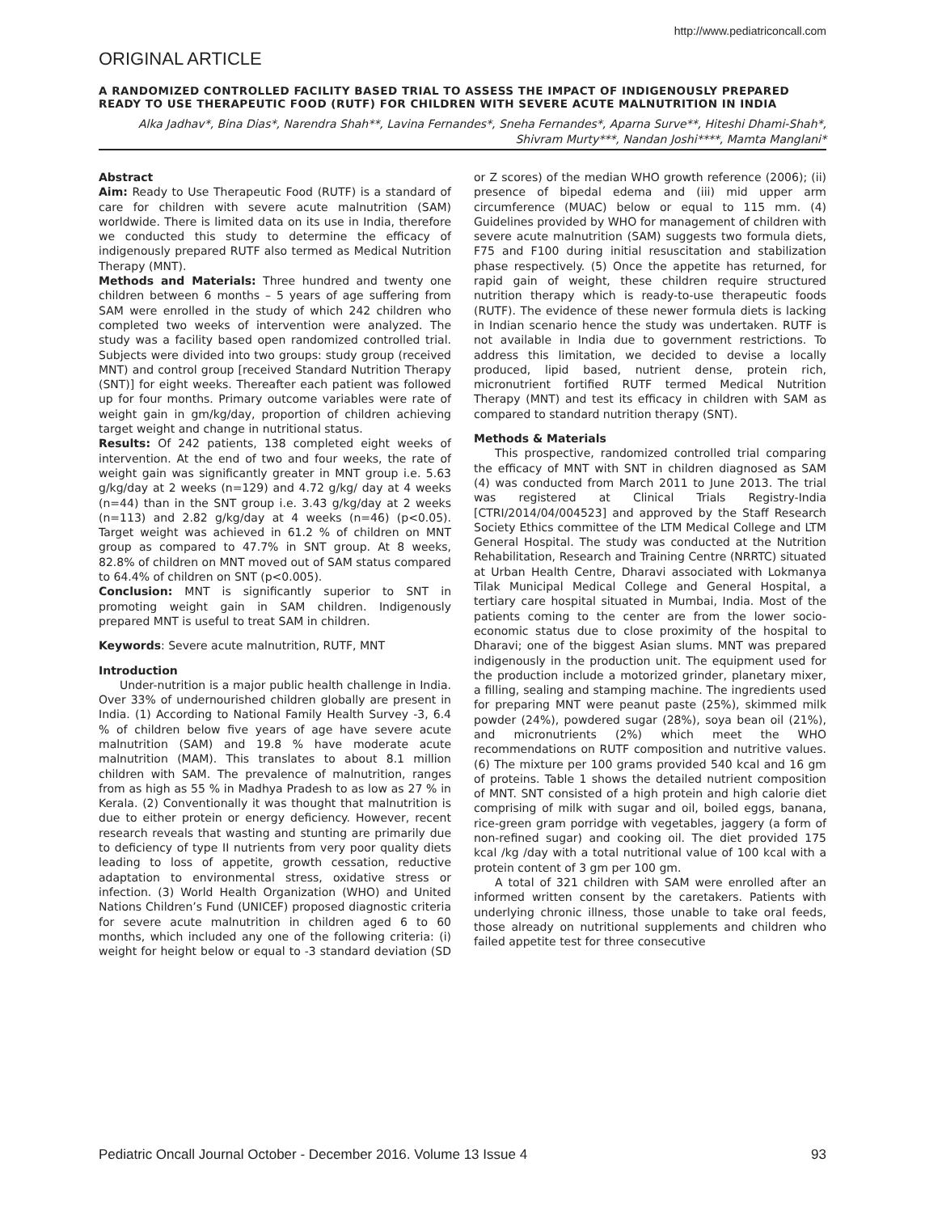http://www.pediatriconcall.com
ORIGINAL ARTICLE
A RANDOMIZED CONTROLLED FACILITY BASED TRIAL TO ASSESS THE IMPACT OF INDIGENOUSLY PREPARED READY TO USE THERAPEUTIC FOOD (RUTF) FOR CHILDREN WITH SEVERE ACUTE MALNUTRITION IN INDIA
Alka Jadhav*, Bina Dias*, Narendra Shah**, Lavina Fernandes*, Sneha Fernandes*, Aparna Surve**, Hiteshi Dhami-Shah*, Shivram Murty***, Nandan Joshi****, Mamta Manglani*
Abstract
Aim: Ready to Use Therapeutic Food (RUTF) is a standard of care for children with severe acute malnutrition (SAM) worldwide. There is limited data on its use in India, therefore we conducted this study to determine the efficacy of indigenously prepared RUTF also termed as Medical Nutrition Therapy (MNT).
Methods and Materials: Three hundred and twenty one children between 6 months – 5 years of age suffering from SAM were enrolled in the study of which 242 children who completed two weeks of intervention were analyzed. The study was a facility based open randomized controlled trial. Subjects were divided into two groups: study group (received MNT) and control group [received Standard Nutrition Therapy (SNT)] for eight weeks. Thereafter each patient was followed up for four months. Primary outcome variables were rate of weight gain in gm/kg/day, proportion of children achieving target weight and change in nutritional status.
Results: Of 242 patients, 138 completed eight weeks of intervention. At the end of two and four weeks, the rate of weight gain was significantly greater in MNT group i.e. 5.63 g/kg/day at 2 weeks (n=129) and 4.72 g/kg/ day at 4 weeks (n=44) than in the SNT group i.e. 3.43 g/kg/day at 2 weeks (n=113) and 2.82 g/kg/day at 4 weeks (n=46) (p<0.05). Target weight was achieved in 61.2 % of children on MNT group as compared to 47.7% in SNT group. At 8 weeks, 82.8% of children on MNT moved out of SAM status compared to 64.4% of children on SNT (p<0.005).
Conclusion: MNT is significantly superior to SNT in promoting weight gain in SAM children. Indigenously prepared MNT is useful to treat SAM in children.
Keywords: Severe acute malnutrition, RUTF, MNT
Introduction
Under-nutrition is a major public health challenge in India. Over 33% of undernourished children globally are present in India. (1) According to National Family Health Survey -3, 6.4 % of children below five years of age have severe acute malnutrition (SAM) and 19.8 % have moderate acute malnutrition (MAM). This translates to about 8.1 million children with SAM. The prevalence of malnutrition, ranges from as high as 55 % in Madhya Pradesh to as low as 27 % in Kerala. (2) Conventionally it was thought that malnutrition is due to either protein or energy deficiency. However, recent research reveals that wasting and stunting are primarily due to deficiency of type II nutrients from very poor quality diets leading to loss of appetite, growth cessation, reductive adaptation to environmental stress, oxidative stress or infection. (3) World Health Organization (WHO) and United Nations Children’s Fund (UNICEF) proposed diagnostic criteria for severe acute malnutrition in children aged 6 to 60 months, which included any one of the following criteria: (i) weight for height below or equal to -3 standard deviation (SD or Z scores) of the median WHO growth reference (2006); (ii) presence of bipedal edema and (iii) mid upper arm circumference (MUAC) below or equal to 115 mm. (4) Guidelines provided by WHO for management of children with severe acute malnutrition (SAM) suggests two formula diets, F75 and F100 during initial resuscitation and stabilization phase respectively. (5) Once the appetite has returned, for rapid gain of weight, these children require structured nutrition therapy which is ready-to-use therapeutic foods (RUTF). The evidence of these newer formula diets is lacking in Indian scenario hence the study was undertaken. RUTF is not available in India due to government restrictions. To address this limitation, we decided to devise a locally produced, lipid based, nutrient dense, protein rich, micronutrient fortified RUTF termed Medical Nutrition Therapy (MNT) and test its efficacy in children with SAM as compared to standard nutrition therapy (SNT).
Methods & Materials
This prospective, randomized controlled trial comparing the efficacy of MNT with SNT in children diagnosed as SAM (4) was conducted from March 2011 to June 2013. The trial was registered at Clinical Trials Registry-India [CTRI/2014/04/004523] and approved by the Staff Research Society Ethics committee of the LTM Medical College and LTM General Hospital. The study was conducted at the Nutrition Rehabilitation, Research and Training Centre (NRRTC) situated at Urban Health Centre, Dharavi associated with Lokmanya Tilak Municipal Medical College and General Hospital, a tertiary care hospital situated in Mumbai, India. Most of the patients coming to the center are from the lower socio-economic status due to close proximity of the hospital to Dharavi; one of the biggest Asian slums. MNT was prepared indigenously in the production unit. The equipment used for the production include a motorized grinder, planetary mixer, a filling, sealing and stamping machine. The ingredients used for preparing MNT were peanut paste (25%), skimmed milk powder (24%), powdered sugar (28%), soya bean oil (21%), and micronutrients (2%) which meet the WHO recommendations on RUTF composition and nutritive values. (6) The mixture per 100 grams provided 540 kcal and 16 gm of proteins. Table 1 shows the detailed nutrient composition of MNT. SNT consisted of a high protein and high calorie diet comprising of milk with sugar and oil, boiled eggs, banana, rice-green gram porridge with vegetables, jaggery (a form of non-refined sugar) and cooking oil. The diet provided 175 kcal /kg /day with a total nutritional value of 100 kcal with a protein content of 3 gm per 100 gm.
A total of 321 children with SAM were enrolled after an informed written consent by the caretakers. Patients with underlying chronic illness, those unable to take oral feeds, those already on nutritional supplements and children who failed appetite test for three consecutive
Pediatric Oncall Journal October - December 2016. Volume 13 Issue 4 93